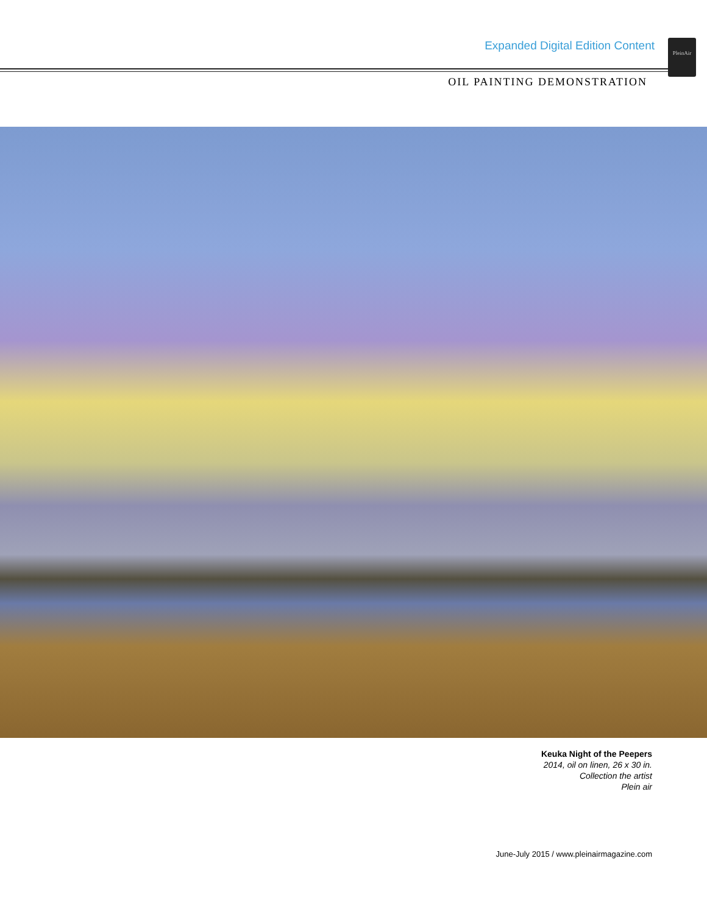Expanded Digital Edition Content
PleinAir
OIL PAINTING DEMONSTRATION
Keuka Night of the Peepers
2014, oil on linen, 26 x 30 in.
Collection the artist
Plein air
June-July 2015 / www.pleinairmagazine.com